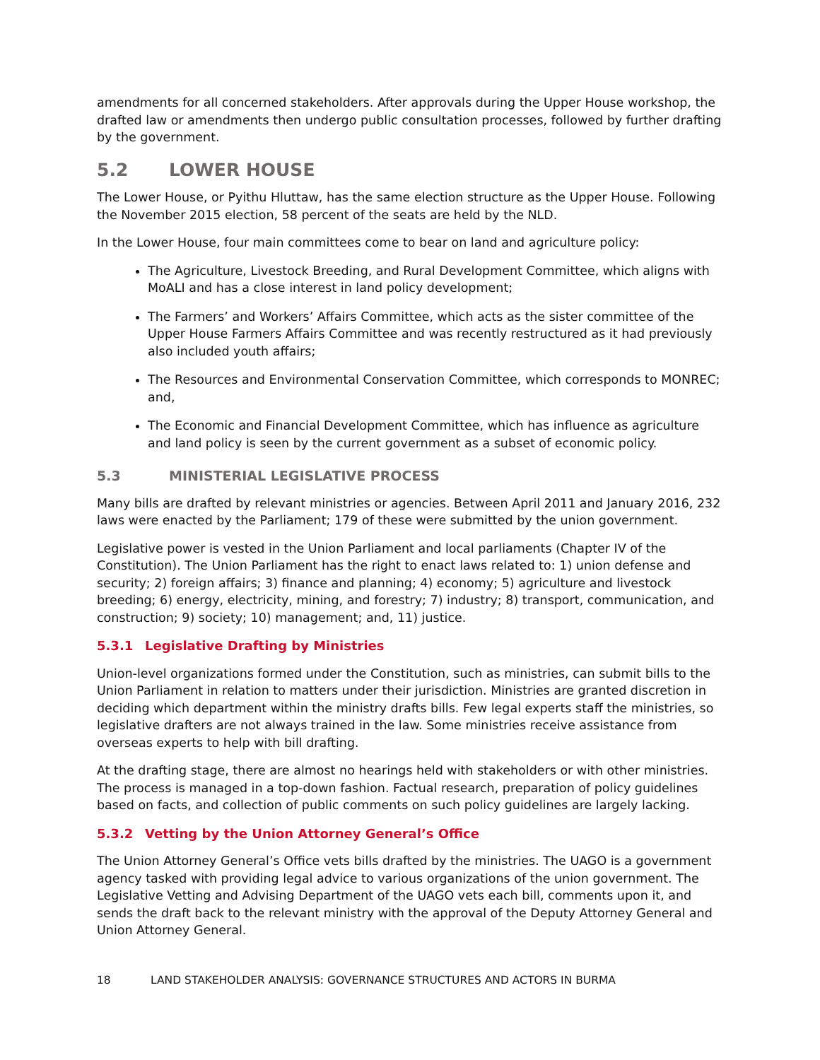amendments for all concerned stakeholders. After approvals during the Upper House workshop, the drafted law or amendments then undergo public consultation processes, followed by further drafting by the government.
5.2 LOWER HOUSE
The Lower House, or Pyithu Hluttaw, has the same election structure as the Upper House. Following the November 2015 election, 58 percent of the seats are held by the NLD.
In the Lower House, four main committees come to bear on land and agriculture policy:
The Agriculture, Livestock Breeding, and Rural Development Committee, which aligns with MoALI and has a close interest in land policy development;
The Farmers’ and Workers’ Affairs Committee, which acts as the sister committee of the Upper House Farmers Affairs Committee and was recently restructured as it had previously also included youth affairs;
The Resources and Environmental Conservation Committee, which corresponds to MONREC; and,
The Economic and Financial Development Committee, which has influence as agriculture and land policy is seen by the current government as a subset of economic policy.
5.3 MINISTERIAL LEGISLATIVE PROCESS
Many bills are drafted by relevant ministries or agencies. Between April 2011 and January 2016, 232 laws were enacted by the Parliament; 179 of these were submitted by the union government.
Legislative power is vested in the Union Parliament and local parliaments (Chapter IV of the Constitution). The Union Parliament has the right to enact laws related to: 1) union defense and security; 2) foreign affairs; 3) finance and planning; 4) economy; 5) agriculture and livestock breeding; 6) energy, electricity, mining, and forestry; 7) industry; 8) transport, communication, and construction; 9) society; 10) management; and, 11) justice.
5.3.1 Legislative Drafting by Ministries
Union-level organizations formed under the Constitution, such as ministries, can submit bills to the Union Parliament in relation to matters under their jurisdiction. Ministries are granted discretion in deciding which department within the ministry drafts bills. Few legal experts staff the ministries, so legislative drafters are not always trained in the law. Some ministries receive assistance from overseas experts to help with bill drafting.
At the drafting stage, there are almost no hearings held with stakeholders or with other ministries. The process is managed in a top-down fashion. Factual research, preparation of policy guidelines based on facts, and collection of public comments on such policy guidelines are largely lacking.
5.3.2 Vetting by the Union Attorney General’s Office
The Union Attorney General’s Office vets bills drafted by the ministries. The UAGO is a government agency tasked with providing legal advice to various organizations of the union government. The Legislative Vetting and Advising Department of the UAGO vets each bill, comments upon it, and sends the draft back to the relevant ministry with the approval of the Deputy Attorney General and Union Attorney General.
18 LAND STAKEHOLDER ANALYSIS: GOVERNANCE STRUCTURES AND ACTORS IN BURMA